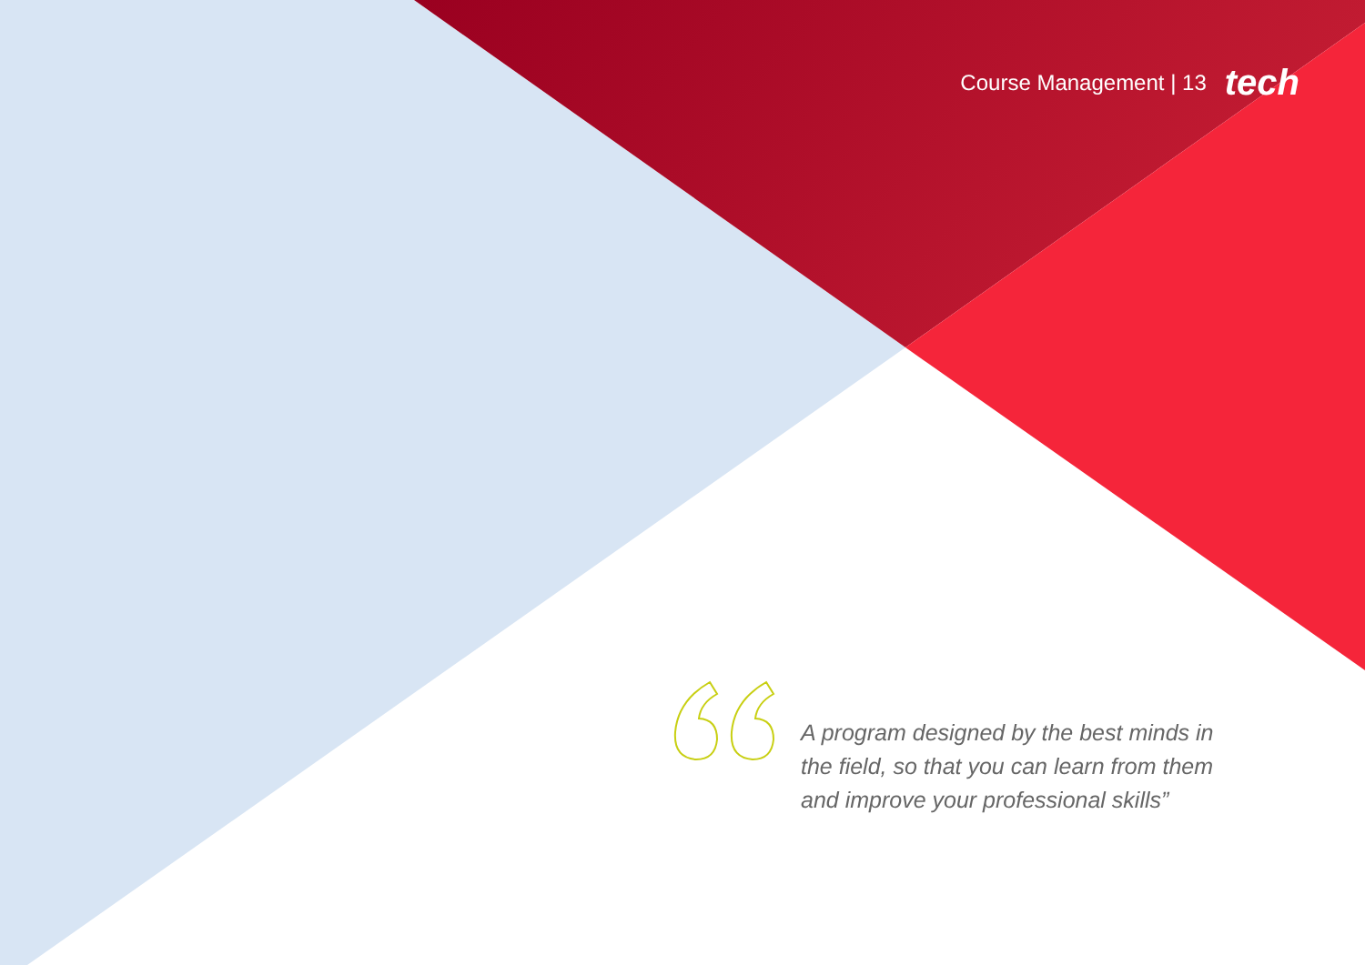Course Management | 13 tech
A program designed by the best minds in the field, so that you can learn from them and improve your professional skills”